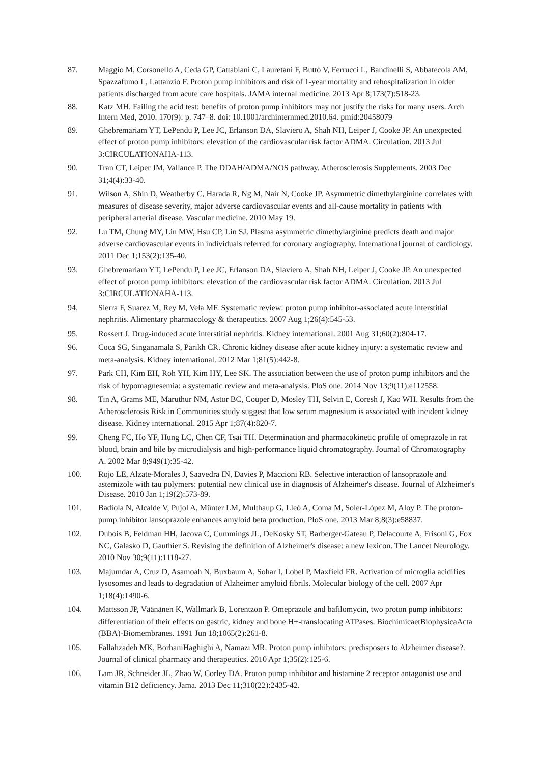87. Maggio M, Corsonello A, Ceda GP, Cattabiani C, Lauretani F, Buttò V, Ferrucci L, Bandinelli S, Abbatecola AM, Spazzafumo L, Lattanzio F. Proton pump inhibitors and risk of 1-year mortality and rehospitalization in older patients discharged from acute care hospitals. JAMA internal medicine. 2013 Apr 8;173(7):518-23.
88. Katz MH. Failing the acid test: benefits of proton pump inhibitors may not justify the risks for many users. Arch Intern Med, 2010. 170(9): p. 747–8. doi: 10.1001/archinternmed.2010.64. pmid:20458079
89. Ghebremariam YT, LePendu P, Lee JC, Erlanson DA, Slaviero A, Shah NH, Leiper J, Cooke JP. An unexpected effect of proton pump inhibitors: elevation of the cardiovascular risk factor ADMA. Circulation. 2013 Jul 3:CIRCULATIONAHA-113.
90. Tran CT, Leiper JM, Vallance P. The DDAH/ADMA/NOS pathway. Atherosclerosis Supplements. 2003 Dec 31;4(4):33-40.
91. Wilson A, Shin D, Weatherby C, Harada R, Ng M, Nair N, Cooke JP. Asymmetric dimethylarginine correlates with measures of disease severity, major adverse cardiovascular events and all-cause mortality in patients with peripheral arterial disease. Vascular medicine. 2010 May 19.
92. Lu TM, Chung MY, Lin MW, Hsu CP, Lin SJ. Plasma asymmetric dimethylarginine predicts death and major adverse cardiovascular events in individuals referred for coronary angiography. International journal of cardiology. 2011 Dec 1;153(2):135-40.
93. Ghebremariam YT, LePendu P, Lee JC, Erlanson DA, Slaviero A, Shah NH, Leiper J, Cooke JP. An unexpected effect of proton pump inhibitors: elevation of the cardiovascular risk factor ADMA. Circulation. 2013 Jul 3:CIRCULATIONAHA-113.
94. Sierra F, Suarez M, Rey M, Vela MF. Systematic review: proton pump inhibitor‐associated acute interstitial nephritis. Alimentary pharmacology & therapeutics. 2007 Aug 1;26(4):545-53.
95. Rossert J. Drug-induced acute interstitial nephritis. Kidney international. 2001 Aug 31;60(2):804-17.
96. Coca SG, Singanamala S, Parikh CR. Chronic kidney disease after acute kidney injury: a systematic review and meta-analysis. Kidney international. 2012 Mar 1;81(5):442-8.
97. Park CH, Kim EH, Roh YH, Kim HY, Lee SK. The association between the use of proton pump inhibitors and the risk of hypomagnesemia: a systematic review and meta-analysis. PloS one. 2014 Nov 13;9(11):e112558.
98. Tin A, Grams ME, Maruthur NM, Astor BC, Couper D, Mosley TH, Selvin E, Coresh J, Kao WH. Results from the Atherosclerosis Risk in Communities study suggest that low serum magnesium is associated with incident kidney disease. Kidney international. 2015 Apr 1;87(4):820-7.
99. Cheng FC, Ho YF, Hung LC, Chen CF, Tsai TH. Determination and pharmacokinetic profile of omeprazole in rat blood, brain and bile by microdialysis and high-performance liquid chromatography. Journal of Chromatography A. 2002 Mar 8;949(1):35-42.
100. Rojo LE, Alzate-Morales J, Saavedra IN, Davies P, Maccioni RB. Selective interaction of lansoprazole and astemizole with tau polymers: potential new clinical use in diagnosis of Alzheimer's disease. Journal of Alzheimer's Disease. 2010 Jan 1;19(2):573-89.
101. Badiola N, Alcalde V, Pujol A, Münter LM, Multhaup G, Lleó A, Coma M, Soler-López M, Aloy P. The proton-pump inhibitor lansoprazole enhances amyloid beta production. PloS one. 2013 Mar 8;8(3):e58837.
102. Dubois B, Feldman HH, Jacova C, Cummings JL, DeKosky ST, Barberger-Gateau P, Delacourte A, Frisoni G, Fox NC, Galasko D, Gauthier S. Revising the definition of Alzheimer's disease: a new lexicon. The Lancet Neurology. 2010 Nov 30;9(11):1118-27.
103. Majumdar A, Cruz D, Asamoah N, Buxbaum A, Sohar I, Lobel P, Maxfield FR. Activation of microglia acidifies lysosomes and leads to degradation of Alzheimer amyloid fibrils. Molecular biology of the cell. 2007 Apr 1;18(4):1490-6.
104. Mattsson JP, Väänänen K, Wallmark B, Lorentzon P. Omeprazole and bafilomycin, two proton pump inhibitors: differentiation of their effects on gastric, kidney and bone H+-translocating ATPases. BiochimicaetBiophysicaActa (BBA)-Biomembranes. 1991 Jun 18;1065(2):261-8.
105. Fallahzadeh MK, BorhaniHaghighi A, Namazi MR. Proton pump inhibitors: predisposers to Alzheimer disease?. Journal of clinical pharmacy and therapeutics. 2010 Apr 1;35(2):125-6.
106. Lam JR, Schneider JL, Zhao W, Corley DA. Proton pump inhibitor and histamine 2 receptor antagonist use and vitamin B12 deficiency. Jama. 2013 Dec 11;310(22):2435-42.